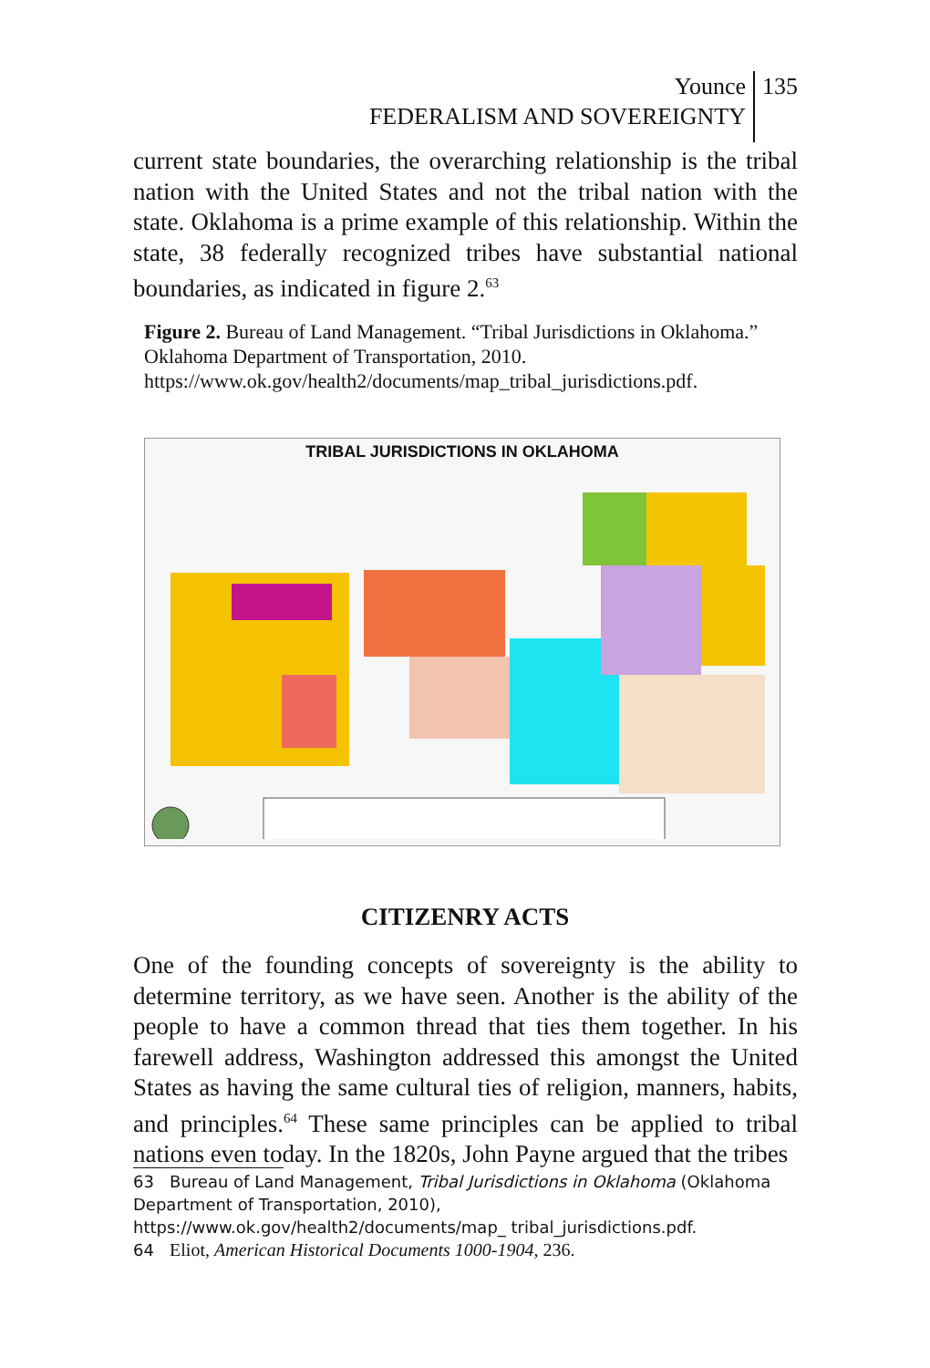Younce
FEDERALISM AND SOVEREIGNTY
135
current state boundaries, the overarching relationship is the tribal nation with the United States and not the tribal nation with the state. Oklahoma is a prime example of this relationship. Within the state, 38 federally recognized tribes have substantial national boundaries, as indicated in figure 2.<sup>63</sup>
Figure 2. Bureau of Land Management. “Tribal Jurisdictions in Oklahoma.” Oklahoma Department of Transportation, 2010. https://www.ok.gov/health2/documents/map_tribal_jurisdictions.pdf.
TRIBAL JURISDICTIONS IN OKLAHOMA
CITIZENRY ACTS
One of the founding concepts of sovereignty is the ability to determine territory, as we have seen. Another is the ability of the people to have a common thread that ties them together. In his farewell address, Washington addressed this amongst the United States as having the same cultural ties of religion, manners, habits, and principles.<sup>64</sup> These same principles can be applied to tribal nations even today. In the 1820s, John Payne argued that the tribes
63 Bureau of Land Management, Tribal Jurisdictions in Oklahoma (Oklahoma Department of Transportation, 2010), https://www.ok.gov/health2/documents/map_ tribal_jurisdictions.pdf.
64 Eliot, American Historical Documents 1000-1904, 236.